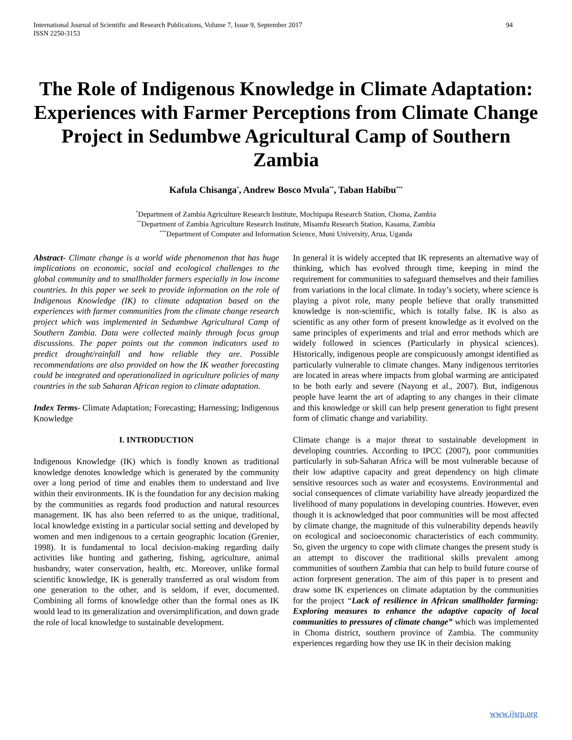International Journal of Scientific and Research Publications, Volume 7, Issue 9, September 2017
ISSN 2250-3153
94
The Role of Indigenous Knowledge in Climate Adaptation: Experiences with Farmer Perceptions from Climate Change Project in Sedumbwe Agricultural Camp of Southern Zambia
Kafula Chisanga<sup>*</sup>, Andrew Bosco Mvula<sup>**</sup>, Taban Habibu<sup>***</sup>
<sup>*</sup> Department of Zambia Agriculture Research Institute, Mochipapa Research Station, Choma, Zambia
<sup>**</sup> Department of Zambia Agriculture Research Institute, Misamfu Research Station, Kasama, Zambia
<sup>***</sup> Department of Computer and Information Science, Muni University, Arua, Uganda
Abstract- Climate change is a world wide phenomenon that has huge implications on economic, social and ecological challenges to the global community and to smallholder farmers especially in low income countries. In this paper we seek to provide information on the role of Indigenous Knowledge (IK) to climate adaptation based on the experiences with farmer communities from the climate change research project which was implemented in Sedumbwe Agricultural Camp of Southern Zambia. Data were collected mainly through focus group discussions. The paper points out the common indicators used to predict drought/rainfall and how reliable they are. Possible recommendations are also provided on how the IK weather forecasting could be integrated and operationalized in agriculture policies of many countries in the sub Saharan African region to climate adaptation.
Index Terms- Climate Adaptation; Forecasting; Harnessing; Indigenous Knowledge
I. INTRODUCTION
Indigenous Knowledge (IK) which is fondly known as traditional knowledge denotes knowledge which is generated by the community over a long period of time and enables them to understand and live within their environments. IK is the foundation for any decision making by the communities as regards food production and natural resources management. IK has also been referred to as the unique, traditional, local knowledge existing in a particular social setting and developed by women and men indigenous to a certain geographic location (Grenier, 1998). It is fundamental to local decision-making regarding daily activities like hunting and gathering, fishing, agriculture, animal husbandry, water conservation, health, etc. Moreover, unlike formal scientific knowledge, IK is generally transferred as oral wisdom from one generation to the other, and is seldom, if ever, documented. Combining all forms of knowledge other than the formal ones as IK would lead to its generalization and oversimplification, and down grade the role of local knowledge to sustainable development.
In general it is widely accepted that IK represents an alternative way of thinking, which has evolved through time, keeping in mind the requirement for communities to safeguard themselves and their families from variations in the local climate. In today’s society, where science is playing a pivot role, many people believe that orally transmitted knowledge is non-scientific, which is totally false. IK is also as scientific as any other form of present knowledge as it evolved on the same principles of experiments and trial and error methods which are widely followed in sciences (Particularly in physical sciences). Historically, indigenous people are conspicuously amongst identified as particularly vulnerable to climate changes. Many indigenous territories are located in areas where impacts from global warming are anticipated to be both early and severe (Nayong et al., 2007). But, indigenous people have learnt the art of adapting to any changes in their climate and this knowledge or skill can help present generation to fight present form of climatic change and variability.
Climate change is a major threat to sustainable development in developing countries. According to IPCC (2007), poor communities particularly in sub-Saharan Africa will be most vulnerable because of their low adaptive capacity and great dependency on high climate sensitive resources such as water and ecosystems. Environmental and social consequences of climate variability have already jeopardized the livelihood of many populations in developing countries. However, even though it is acknowledged that poor communities will be most affected by climate change, the magnitude of this vulnerability depends heavily on ecological and socioeconomic characteristics of each community. So, given the urgency to cope with climate changes the present study is an attempt to discover the traditional skills prevalent among communities of southern Zambia that can help to build future course of action forpresent generation. The aim of this paper is to present and draw some IK experiences on climate adaptation by the communities for the project “Lack of resilience in African smallholder farming: Exploring measures to enhance the adaptive capacity of local communities to pressures of climate change” which was implemented in Choma district, southern province of Zambia. The community experiences regarding how they use IK in their decision making
www.ijsrp.org